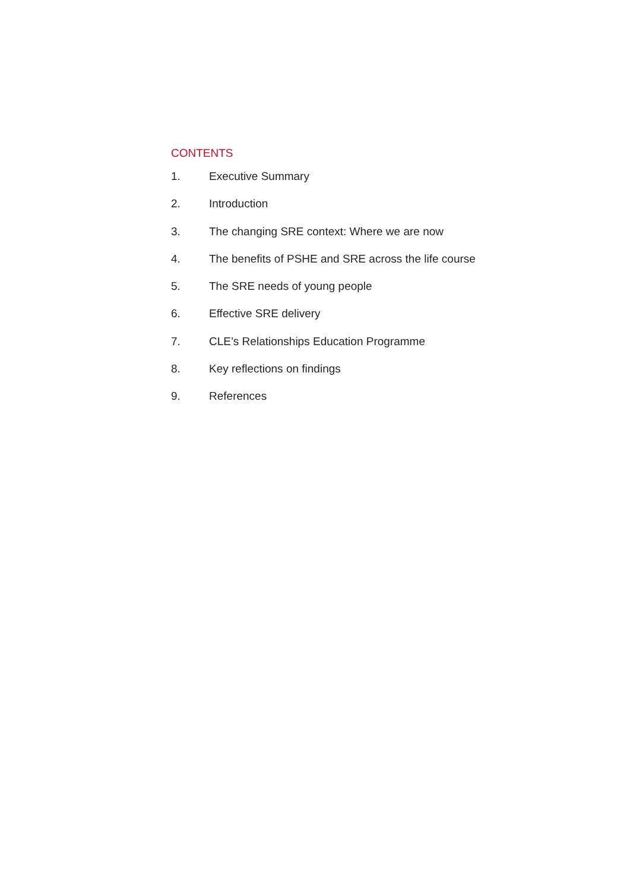CONTENTS
1. Executive Summary
2. Introduction
3. The changing SRE context: Where we are now
4. The benefits of PSHE and SRE across the life course
5. The SRE needs of young people
6. Effective SRE delivery
7. CLE’s Relationships Education Programme
8. Key reflections on findings
9. References